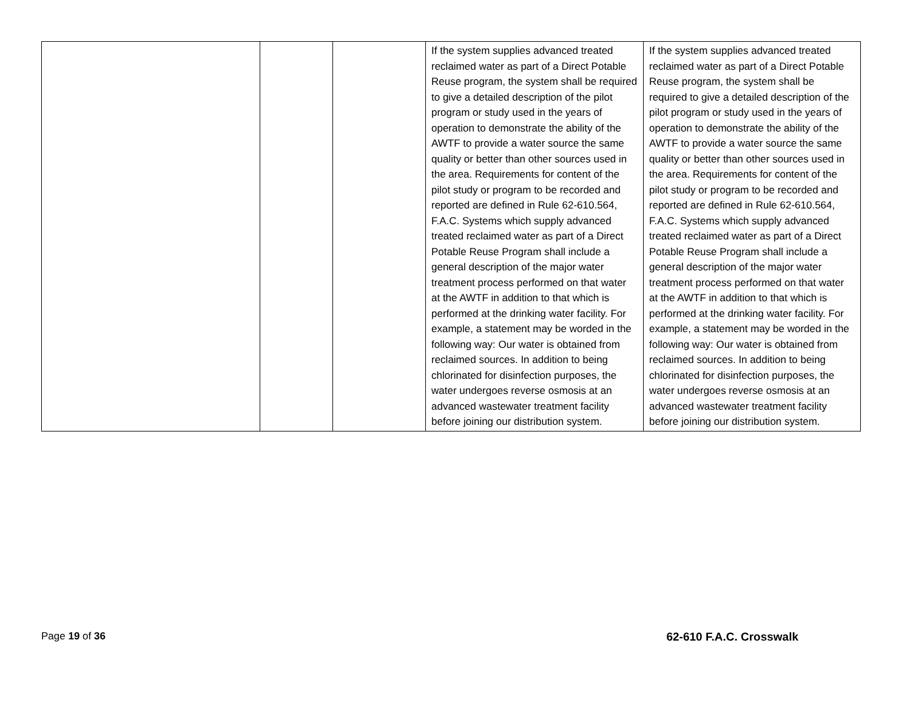| | | | If the system supplies advanced treated reclaimed water as part of a Direct Potable Reuse program, the system shall be required to give a detailed description of the pilot program or study used in the years of operation to demonstrate the ability of the AWTF to provide a water source the same quality or better than other sources used in the area. Requirements for content of the pilot study or program to be recorded and reported are defined in Rule 62-610.564, F.A.C. Systems which supply advanced treated reclaimed water as part of a Direct Potable Reuse Program shall include a general description of the major water treatment process performed on that water at the AWTF in addition to that which is performed at the drinking water facility. For example, a statement may be worded in the following way: Our water is obtained from reclaimed sources. In addition to being chlorinated for disinfection purposes, the water undergoes reverse osmosis at an advanced wastewater treatment facility before joining our distribution system. | If the system supplies advanced treated reclaimed water as part of a Direct Potable Reuse program, the system shall be required to give a detailed description of the pilot program or study used in the years of operation to demonstrate the ability of the AWTF to provide a water source the same quality or better than other sources used in the area. Requirements for content of the pilot study or program to be recorded and reported are defined in Rule 62-610.564, F.A.C. Systems which supply advanced treated reclaimed water as part of a Direct Potable Reuse Program shall include a general description of the major water treatment process performed on that water at the AWTF in addition to that which is performed at the drinking water facility. For example, a statement may be worded in the following way: Our water is obtained from reclaimed sources. In addition to being chlorinated for disinfection purposes, the water undergoes reverse osmosis at an advanced wastewater treatment facility before joining our distribution system. |
Page 19 of 36 62-610 F.A.C. Crosswalk